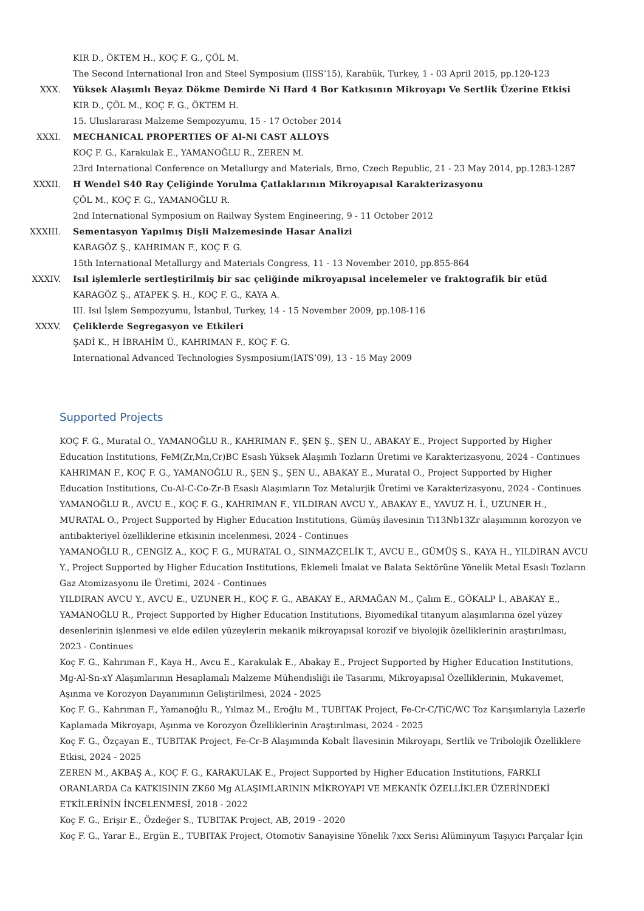KIR D., ÖKTEM H., KOÇ F. G., ÇÖL M.
The Second International Iron and Steel Symposium (IISS’15), Karabük, Turkey, 1 - 03 April 2015, pp.120-123
XXX. Yüksek Alaşımlı Beyaz Dökme Demirde Ni Hard 4 Bor Katkısının Mikroyapı Ve Sertlik Üzerine Etkisi
KIR D., ÇÖL M., KOÇ F. G., ÖKTEM H.
15. Uluslararası Malzeme Sempozyumu, 15 - 17 October 2014
XXXI. MECHANICAL PROPERTIES OF Al-Ni CAST ALLOYS
KOÇ F. G., Karakulak E., YAMANOĞLU R., ZEREN M.
23rd International Conference on Metallurgy and Materials, Brno, Czech Republic, 21 - 23 May 2014, pp.1283-1287
XXXII. H Wendel S40 Ray Çeliğinde Yorulma Çatlaklarının Mikroyapısal Karakterizasyonu
ÇÖL M., KOÇ F. G., YAMANOĞLU R.
2nd International Symposium on Railway System Engineering, 9 - 11 October 2012
XXXIII. Sementasyon Yapılmış Dişli Malzemesinde Hasar Analizi
KARAGÖZ Ş., KAHRIMAN F., KOÇ F. G.
15th International Metallurgy and Materials Congress, 11 - 13 November 2010, pp.855-864
XXXIV. Isıl işlemlerle sertleştirilmiş bir sac çeliğinde mikroyapısal incelemeler ve fraktografik bir etüd
KARAGÖZ Ş., ATAPEK Ş. H., KOÇ F. G., KAYA A.
III. Isıl İşlem Sempozyumu, İstanbul, Turkey, 14 - 15 November 2009, pp.108-116
XXXV. Çeliklerde Segregasyon ve Etkileri
ŞADİ K., H İBRAHİM Ü., KAHRIMAN F., KOÇ F. G.
International Advanced Technologies Sysmposium(IATS’09), 13 - 15 May 2009
Supported Projects
KOÇ F. G., Muratal O., YAMANOĞLU R., KAHRIMAN F., ŞEN Ş., ŞEN U., ABAKAY E., Project Supported by Higher Education Institutions, FeM(Zr,Mn,Cr)BC Esaslı Yüksek Alaşımlı Tozların Üretimi ve Karakterizasyonu, 2024 - Continues
KAHRIMAN F., KOÇ F. G., YAMANOĞLU R., ŞEN Ş., ŞEN U., ABAKAY E., Muratal O., Project Supported by Higher Education Institutions, Cu-Al-C-Co-Zr-B Esaslı Alaşımların Toz Metalurjik Üretimi ve Karakterizasyonu, 2024 - Continues
YAMANOĞLU R., AVCU E., KOÇ F. G., KAHRIMAN F., YILDIRAN AVCU Y., ABAKAY E., YAVUZ H. İ., UZUNER H., MURATAL O., Project Supported by Higher Education Institutions, Gümüş ilavesinin Ti13Nb13Zr alaşımının korozyon ve antibakteriyel özelliklerine etkisinin incelenmesi, 2024 - Continues
YAMANOĞLU R., CENGİZ A., KOÇ F. G., MURATAL O., SINMAZÇELİK T., AVCU E., GÜMÜŞ S., KAYA H., YILDIRAN AVCU Y., Project Supported by Higher Education Institutions, Eklemeli İmalat ve Balata Sektörüne Yönelik Metal Esaslı Tozların Gaz Atomizasyonu ile Üretimi, 2024 - Continues
YILDIRAN AVCU Y., AVCU E., UZUNER H., KOÇ F. G., ABAKAY E., ARMAĞAN M., Çalım E., GÖKALP İ., ABAKAY E., YAMANOĞLU R., Project Supported by Higher Education Institutions, Biyomedikal titanyum alaşımlarına özel yüzey desenlerinin işlenmesi ve elde edilen yüzeylerin mekanik mikroyapısal korozif ve biyolojik özelliklerinin araştırılması, 2023 - Continues
Koç F. G., Kahrıman F., Kaya H., Avcu E., Karakulak E., Abakay E., Project Supported by Higher Education Institutions, Mg-Al-Sn-xY Alaşımlarının Hesaplamalı Malzeme Mühendisliği ile Tasarımı, Mikroyapısal Özelliklerinin, Mukavemet, Aşınma ve Korozyon Dayanımının Geliştirilmesi, 2024 - 2025
Koç F. G., Kahrıman F., Yamanoğlu R., Yılmaz M., Eroğlu M., TUBITAK Project, Fe-Cr-C/TiC/WC Toz Karışımlarıyla Lazerle Kaplamada Mikroyapı, Aşınma ve Korozyon Özelliklerinin Araştırılması, 2024 - 2025
Koç F. G., Özçayan E., TUBITAK Project, Fe-Cr-B Alaşımında Kobalt İlavesinin Mikroyapı, Sertlik ve Tribolojik Özelliklere Etkisi, 2024 - 2025
ZEREN M., AKBAŞ A., KOÇ F. G., KARAKULAK E., Project Supported by Higher Education Institutions, FARKLI ORANLARDA Ca KATKISININ ZK60 Mg ALAŞIMLARININ MİKROYAPI VE MEKANİK ÖZELLİKLER ÜZERİNDEKİ ETKİLERİNİN İNCELENMESİ, 2018 - 2022
Koç F. G., Erişir E., Özdeğer S., TUBITAK Project, AB, 2019 - 2020
Koç F. G., Yarar E., Ergün E., TUBITAK Project, Otomotiv Sanayisine Yönelik 7xxx Serisi Alüminyum Taşıyıcı Parçalar İçin